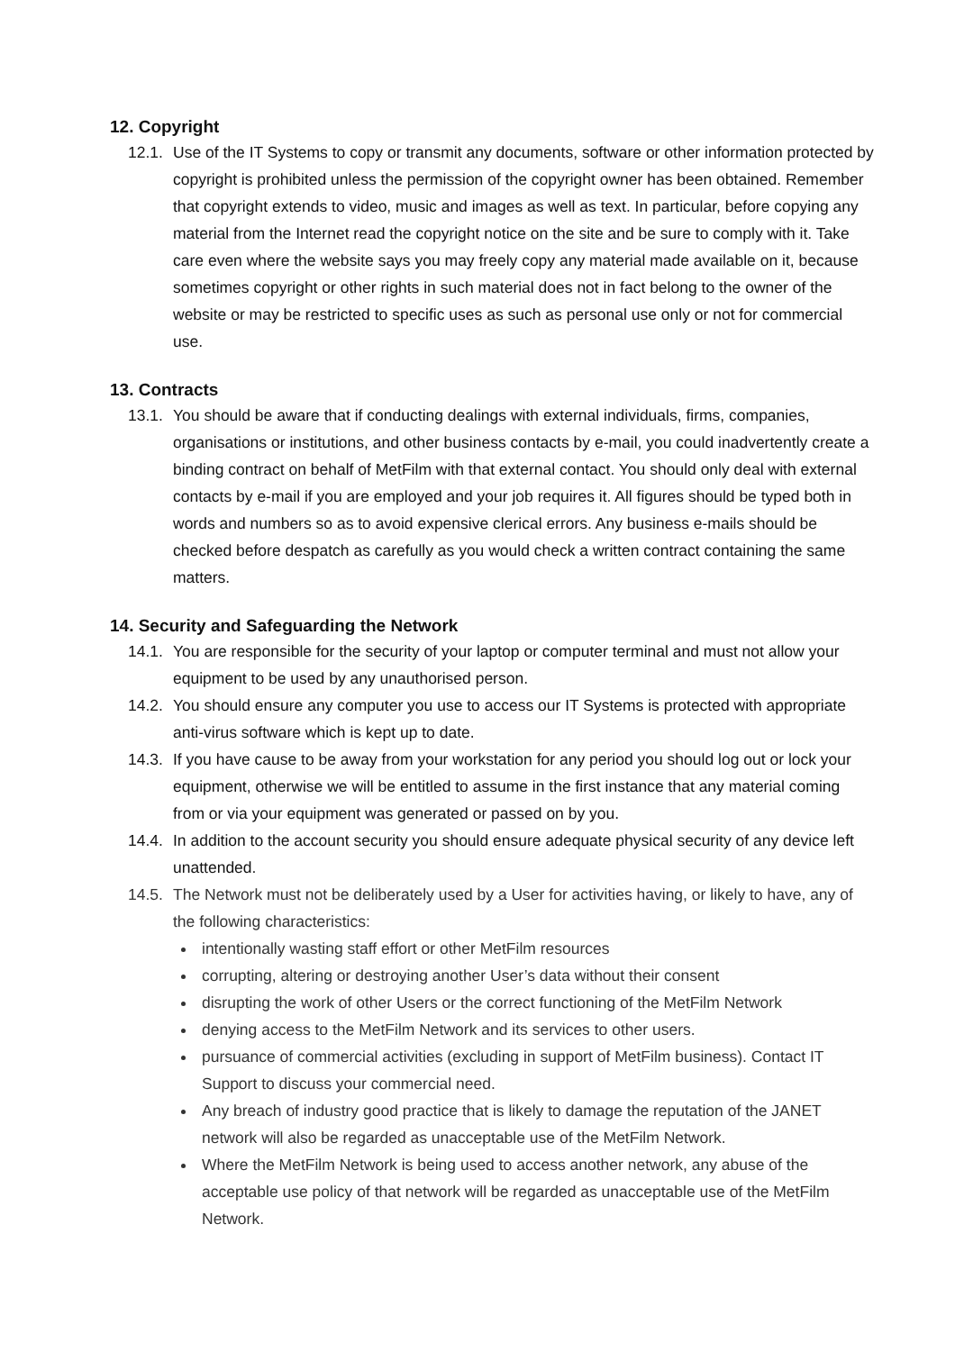12. Copyright
12.1. Use of the IT Systems to copy or transmit any documents, software or other information protected by copyright is prohibited unless the permission of the copyright owner has been obtained. Remember that copyright extends to video, music and images as well as text. In particular, before copying any material from the Internet read the copyright notice on the site and be sure to comply with it. Take care even where the website says you may freely copy any material made available on it, because sometimes copyright or other rights in such material does not in fact belong to the owner of the website or may be restricted to specific uses as such as personal use only or not for commercial use.
13. Contracts
13.1. You should be aware that if conducting dealings with external individuals, firms, companies, organisations or institutions, and other business contacts by e-mail, you could inadvertently create a binding contract on behalf of MetFilm with that external contact. You should only deal with external contacts by e-mail if you are employed and your job requires it. All figures should be typed both in words and numbers so as to avoid expensive clerical errors. Any business e-mails should be checked before despatch as carefully as you would check a written contract containing the same matters.
14. Security and Safeguarding the Network
14.1. You are responsible for the security of your laptop or computer terminal and must not allow your equipment to be used by any unauthorised person.
14.2. You should ensure any computer you use to access our IT Systems is protected with appropriate anti-virus software which is kept up to date.
14.3. If you have cause to be away from your workstation for any period you should log out or lock your equipment, otherwise we will be entitled to assume in the first instance that any material coming from or via your equipment was generated or passed on by you.
14.4. In addition to the account security you should ensure adequate physical security of any device left unattended.
14.5. The Network must not be deliberately used by a User for activities having, or likely to have, any of the following characteristics:
intentionally wasting staff effort or other MetFilm resources
corrupting, altering or destroying another User’s data without their consent
disrupting the work of other Users or the correct functioning of the MetFilm Network
denying access to the MetFilm Network and its services to other users.
pursuance of commercial activities (excluding in support of MetFilm business). Contact IT Support to discuss your commercial need.
Any breach of industry good practice that is likely to damage the reputation of the JANET network will also be regarded as unacceptable use of the MetFilm Network.
Where the MetFilm Network is being used to access another network, any abuse of the acceptable use policy of that network will be regarded as unacceptable use of the MetFilm Network.